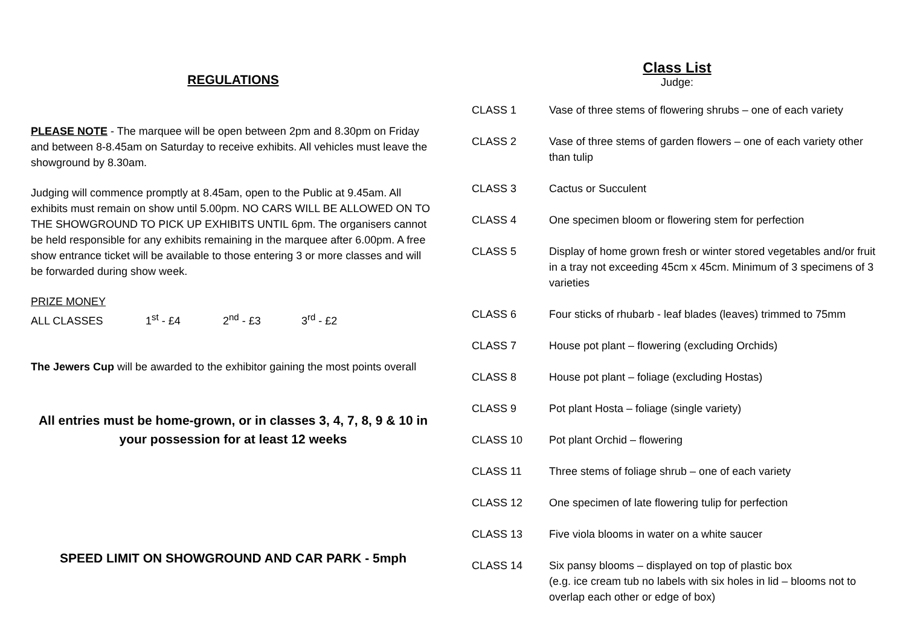REGULATIONS
PLEASE NOTE - The marquee will be open between 2pm and 8.30pm on Friday and between 8-8.45am on Saturday to receive exhibits. All vehicles must leave the showground by 8.30am.
Judging will commence promptly at 8.45am, open to the Public at 9.45am. All exhibits must remain on show until 5.00pm. NO CARS WILL BE ALLOWED ON TO THE SHOWGROUND TO PICK UP EXHIBITS UNTIL 6pm. The organisers cannot be held responsible for any exhibits remaining in the marquee after 6.00pm. A free show entrance ticket will be available to those entering 3 or more classes and will be forwarded during show week.
PRIZE MONEY
ALL CLASSES 1<sup>st</sup> - £4 2<sup>nd</sup> - £3 3<sup>rd</sup> - £2
The Jewers Cup will be awarded to the exhibitor gaining the most points overall
All entries must be home-grown, or in classes 3, 4, 7, 8, 9 & 10 in your possession for at least 12 weeks
SPEED LIMIT ON SHOWGROUND AND CAR PARK - 5mph
Class List
Judge:
| CLASS 1 | Vase of three stems of flowering shrubs – one of each variety |
| CLASS 2 | Vase of three stems of garden flowers – one of each variety other than tulip |
| CLASS 3 | Cactus or Succulent |
| CLASS 4 | One specimen bloom or flowering stem for perfection |
| CLASS 5 | Display of home grown fresh or winter stored vegetables and/or fruit in a tray not exceeding 45cm x 45cm. Minimum of 3 specimens of 3 varieties |
| CLASS 6 | Four sticks of rhubarb - leaf blades (leaves) trimmed to 75mm |
| CLASS 7 | House pot plant – flowering (excluding Orchids) |
| CLASS 8 | House pot plant – foliage (excluding Hostas) |
| CLASS 9 | Pot plant Hosta – foliage (single variety) |
| CLASS 10 | Pot plant Orchid – flowering |
| CLASS 11 | Three stems of foliage shrub – one of each variety |
| CLASS 12 | One specimen of late flowering tulip for perfection |
| CLASS 13 | Five viola blooms in water on a white saucer |
| CLASS 14 | Six pansy blooms – displayed on top of plastic box (e.g. ice cream tub no labels with six holes in lid – blooms not to overlap each other or edge of box) |